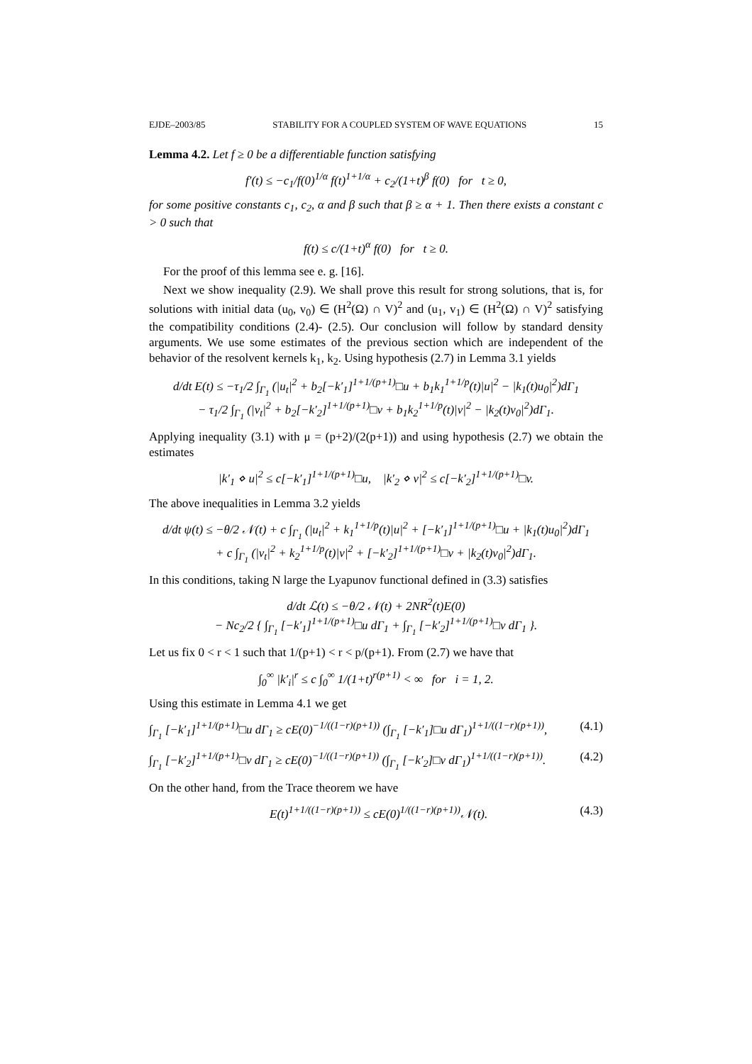EJDE–2003/85 STABILITY FOR A COUPLED SYSTEM OF WAVE EQUATIONS 15
Lemma 4.2. Let f ≥ 0 be a differentiable function satisfying
f′(t) ≤ −c<sub>1</sub>/f(0)<sup>1/α</sup> f(t)<sup>1+1/α</sup> + c<sub>2</sub>/(1+t)<sup>β</sup> f(0) for t ≥ 0,
for some positive constants c<sub>1</sub>, c<sub>2</sub>, α and β such that β ≥ α + 1. Then there exists a constant c > 0 such that
f(t) ≤ c/(1+t)<sup>α</sup> f(0) for t ≥ 0.
For the proof of this lemma see e. g. [16].
Next we show inequality (2.9). We shall prove this result for strong solutions, that is, for solutions with initial data (u<sub>0</sub>, v<sub>0</sub>) ∈ (H<sup>2</sup>(Ω) ∩ V)<sup>2</sup> and (u<sub>1</sub>, v<sub>1</sub>) ∈ (H<sup>2</sup>(Ω) ∩ V)<sup>2</sup> satisfying the compatibility conditions (2.4)- (2.5). Our conclusion will follow by standard density arguments. We use some estimates of the previous section which are independent of the behavior of the resolvent kernels k<sub>1</sub>, k<sub>2</sub>. Using hypothesis (2.7) in Lemma 3.1 yields
d/dt E(t) ≤ −τ<sub>1</sub>/2 ∫<sub>Γ<sub>1</sub></sub> (|u<sub>t</sub>|<sup>2</sup> + b<sub>2</sub>[−k′<sub>1</sub>]<sup>1+1/(p+1)</sup>□u + b<sub>1</sub>k<sub>1</sub><sup>1+1/p</sup>(t)|u|<sup>2</sup> − |k<sub>1</sub>(t)u<sub>0</sub>|<sup>2</sup>)dΓ<sub>1</sub>
− τ<sub>1</sub>/2 ∫<sub>Γ<sub>1</sub></sub> (|v<sub>t</sub>|<sup>2</sup> + b<sub>2</sub>[−k′<sub>2</sub>]<sup>1+1/(p+1)</sup>□v + b<sub>1</sub>k<sub>2</sub><sup>1+1/p</sup>(t)|v|<sup>2</sup> − |k<sub>2</sub>(t)v<sub>0</sub>|<sup>2</sup>)dΓ<sub>1</sub>.
Applying inequality (3.1) with μ = (p+2)/(2(p+1)) and using hypothesis (2.7) we obtain the estimates
|k′<sub>1</sub> ⋄ u|<sup>2</sup> ≤ c[−k′<sub>1</sub>]<sup>1+1/(p+1)</sup>□u, |k′<sub>2</sub> ⋄ v|<sup>2</sup> ≤ c[−k′<sub>2</sub>]<sup>1+1/(p+1)</sup>□v.
The above inequalities in Lemma 3.2 yields
d/dt ψ(t) ≤ −θ/2 𝒩(t) + c ∫<sub>Γ<sub>1</sub></sub> (|u<sub>t</sub>|<sup>2</sup> + k<sub>1</sub><sup>1+1/p</sup>(t)|u|<sup>2</sup> + [−k′<sub>1</sub>]<sup>1+1/(p+1)</sup>□u + |k<sub>1</sub>(t)u<sub>0</sub>|<sup>2</sup>)dΓ<sub>1</sub>
+ c ∫<sub>Γ<sub>1</sub></sub> (|v<sub>t</sub>|<sup>2</sup> + k<sub>2</sub><sup>1+1/p</sup>(t)|v|<sup>2</sup> + [−k′<sub>2</sub>]<sup>1+1/(p+1)</sup>□v + |k<sub>2</sub>(t)v<sub>0</sub>|<sup>2</sup>)dΓ<sub>1</sub>.
In this conditions, taking N large the Lyapunov functional defined in (3.3) satisfies
d/dt ℒ(t) ≤ −θ/2 𝒩(t) + 2NR<sup>2</sup>(t)E(0)
− Nc<sub>2</sub>/2 { ∫<sub>Γ<sub>1</sub></sub> [−k′<sub>1</sub>]<sup>1+1/(p+1)</sup>□u dΓ<sub>1</sub> + ∫<sub>Γ<sub>1</sub></sub> [−k′<sub>2</sub>]<sup>1+1/(p+1)</sup>□v dΓ<sub>1</sub> }.
Let us fix 0 < r < 1 such that 1/(p+1) < r < p/(p+1). From (2.7) we have that
∫<sub>0</sub><sup>∞</sup> |k′<sub>i</sub>|<sup>r</sup> ≤ c ∫<sub>0</sub><sup>∞</sup> 1/(1+t)<sup>r(p+1)</sup> < ∞ for i = 1, 2.
Using this estimate in Lemma 4.1 we get
∫<sub>Γ<sub>1</sub></sub> [−k′<sub>1</sub>]<sup>1+1/(p+1)</sup>□u dΓ<sub>1</sub> ≥ cE(0)<sup>−1/((1−r)(p+1))</sup> (∫<sub>Γ<sub>1</sub></sub> [−k′<sub>1</sub>]□u dΓ<sub>1</sub>)<sup>1+1/((1−r)(p+1))</sup>, (4.1)
∫<sub>Γ<sub>1</sub></sub> [−k′<sub>2</sub>]<sup>1+1/(p+1)</sup>□v dΓ<sub>1</sub> ≥ cE(0)<sup>−1/((1−r)(p+1))</sup> (∫<sub>Γ<sub>1</sub></sub> [−k′<sub>2</sub>]□v dΓ<sub>1</sub>)<sup>1+1/((1−r)(p+1))</sup>. (4.2)
On the other hand, from the Trace theorem we have
E(t)<sup>1+1/((1−r)(p+1))</sup> ≤ cE(0)<sup>1/((1−r)(p+1))</sup>𝒩(t). (4.3)